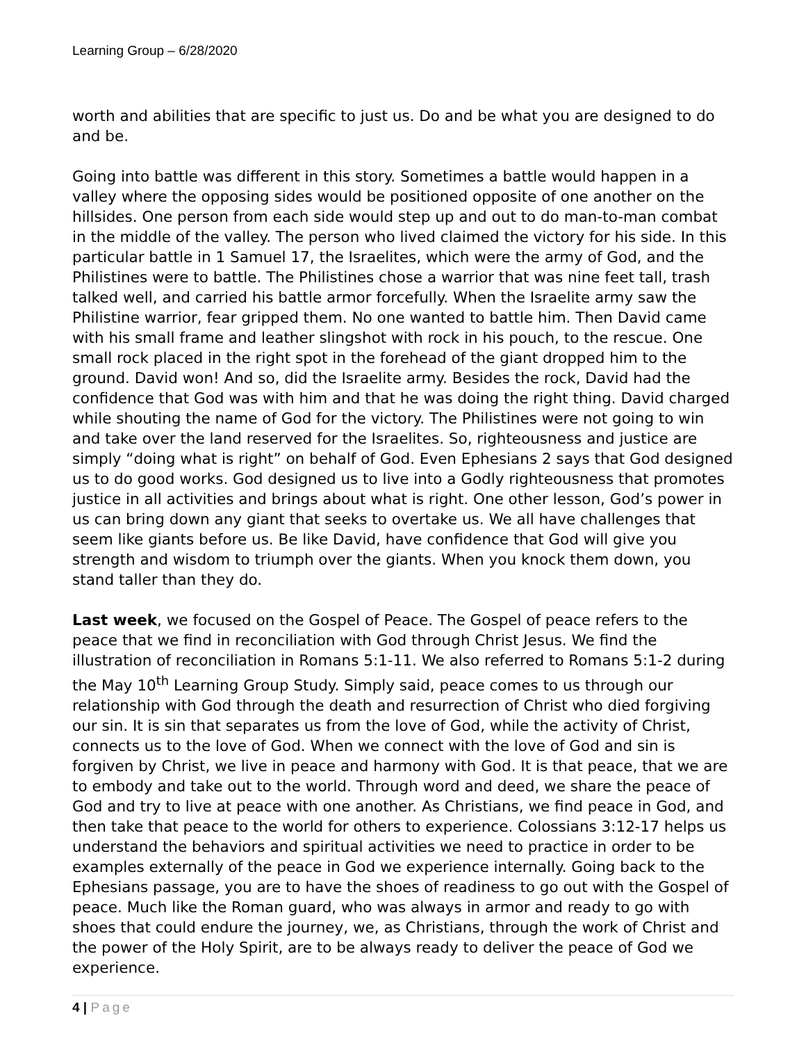Learning Group – 6/28/2020
worth and abilities that are specific to just us. Do and be what you are designed to do and be.
Going into battle was different in this story. Sometimes a battle would happen in a valley where the opposing sides would be positioned opposite of one another on the hillsides. One person from each side would step up and out to do man-to-man combat in the middle of the valley. The person who lived claimed the victory for his side. In this particular battle in 1 Samuel 17, the Israelites, which were the army of God, and the Philistines were to battle. The Philistines chose a warrior that was nine feet tall, trash talked well, and carried his battle armor forcefully. When the Israelite army saw the Philistine warrior, fear gripped them. No one wanted to battle him. Then David came with his small frame and leather slingshot with rock in his pouch, to the rescue. One small rock placed in the right spot in the forehead of the giant dropped him to the ground. David won! And so, did the Israelite army. Besides the rock, David had the confidence that God was with him and that he was doing the right thing. David charged while shouting the name of God for the victory. The Philistines were not going to win and take over the land reserved for the Israelites. So, righteousness and justice are simply “doing what is right” on behalf of God. Even Ephesians 2 says that God designed us to do good works. God designed us to live into a Godly righteousness that promotes justice in all activities and brings about what is right. One other lesson, God’s power in us can bring down any giant that seeks to overtake us. We all have challenges that seem like giants before us. Be like David, have confidence that God will give you strength and wisdom to triumph over the giants. When you knock them down, you stand taller than they do.
Last week, we focused on the Gospel of Peace. The Gospel of peace refers to the peace that we find in reconciliation with God through Christ Jesus. We find the illustration of reconciliation in Romans 5:1-11. We also referred to Romans 5:1-2 during the May 10<sup>th</sup> Learning Group Study. Simply said, peace comes to us through our relationship with God through the death and resurrection of Christ who died forgiving our sin. It is sin that separates us from the love of God, while the activity of Christ, connects us to the love of God. When we connect with the love of God and sin is forgiven by Christ, we live in peace and harmony with God. It is that peace, that we are to embody and take out to the world. Through word and deed, we share the peace of God and try to live at peace with one another. As Christians, we find peace in God, and then take that peace to the world for others to experience. Colossians 3:12-17 helps us understand the behaviors and spiritual activities we need to practice in order to be examples externally of the peace in God we experience internally. Going back to the Ephesians passage, you are to have the shoes of readiness to go out with the Gospel of peace. Much like the Roman guard, who was always in armor and ready to go with shoes that could endure the journey, we, as Christians, through the work of Christ and the power of the Holy Spirit, are to be always ready to deliver the peace of God we experience.
4 | Page